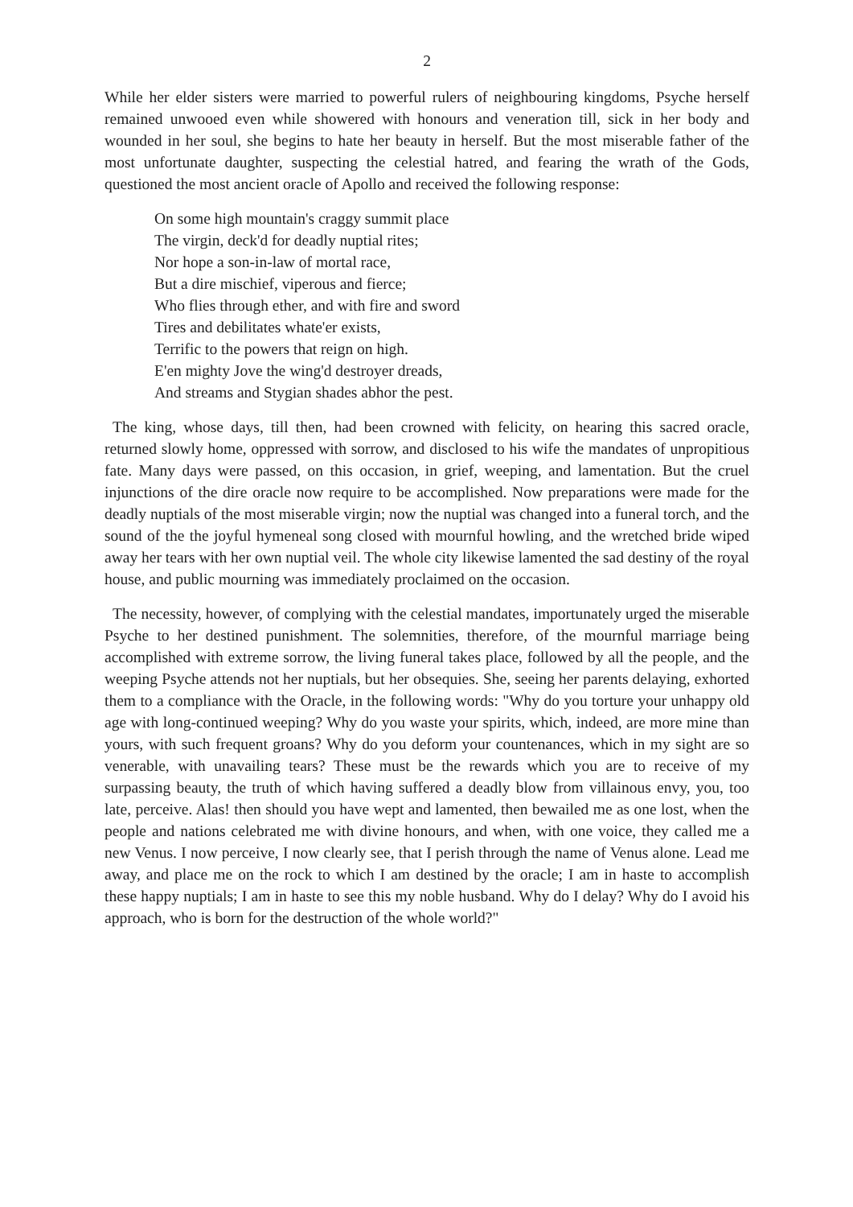2
While her elder sisters were married to powerful rulers of neighbouring kingdoms, Psyche herself remained unwooed even while showered with honours and veneration till, sick in her body and wounded in her soul, she begins to hate her beauty in herself. But the most miserable father of the most unfortunate daughter, suspecting the celestial hatred, and fearing the wrath of the Gods, questioned the most ancient oracle of Apollo and received the following response:
On some high mountain's craggy summit place
The virgin, deck'd for deadly nuptial rites;
Nor hope a son-in-law of mortal race,
But a dire mischief, viperous and fierce;
Who flies through ether, and with fire and sword
Tires and debilitates whate'er exists,
Terrific to the powers that reign on high.
E'en mighty Jove the wing'd destroyer dreads,
And streams and Stygian shades abhor the pest.
The king, whose days, till then, had been crowned with felicity, on hearing this sacred oracle, returned slowly home, oppressed with sorrow, and disclosed to his wife the mandates of unpropitious fate. Many days were passed, on this occasion, in grief, weeping, and lamentation. But the cruel injunctions of the dire oracle now require to be accomplished. Now preparations were made for the deadly nuptials of the most miserable virgin; now the nuptial was changed into a funeral torch, and the sound of the the joyful hymeneal song closed with mournful howling, and the wretched bride wiped away her tears with her own nuptial veil. The whole city likewise lamented the sad destiny of the royal house, and public mourning was immediately proclaimed on the occasion.
The necessity, however, of complying with the celestial mandates, importunately urged the miserable Psyche to her destined punishment. The solemnities, therefore, of the mournful marriage being accomplished with extreme sorrow, the living funeral takes place, followed by all the people, and the weeping Psyche attends not her nuptials, but her obsequies. She, seeing her parents delaying, exhorted them to a compliance with the Oracle, in the following words: "Why do you torture your unhappy old age with long-continued weeping? Why do you waste your spirits, which, indeed, are more mine than yours, with such frequent groans? Why do you deform your countenances, which in my sight are so venerable, with unavailing tears? These must be the rewards which you are to receive of my surpassing beauty, the truth of which having suffered a deadly blow from villainous envy, you, too late, perceive. Alas! then should you have wept and lamented, then bewailed me as one lost, when the people and nations celebrated me with divine honours, and when, with one voice, they called me a new Venus. I now perceive, I now clearly see, that I perish through the name of Venus alone. Lead me away, and place me on the rock to which I am destined by the oracle; I am in haste to accomplish these happy nuptials; I am in haste to see this my noble husband. Why do I delay? Why do I avoid his approach, who is born for the destruction of the whole world?"